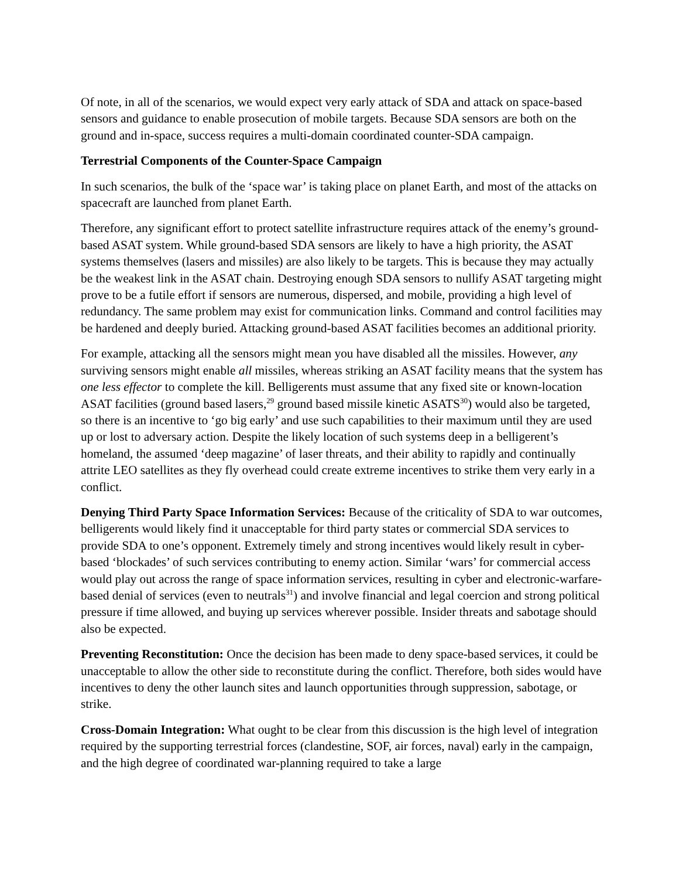Of note, in all of the scenarios, we would expect very early attack of SDA and attack on space-based sensors and guidance to enable prosecution of mobile targets. Because SDA sensors are both on the ground and in-space, success requires a multi-domain coordinated counter-SDA campaign.
Terrestrial Components of the Counter-Space Campaign
In such scenarios, the bulk of the ‘space war’ is taking place on planet Earth, and most of the attacks on spacecraft are launched from planet Earth.
Therefore, any significant effort to protect satellite infrastructure requires attack of the enemy’s ground-based ASAT system. While ground-based SDA sensors are likely to have a high priority, the ASAT systems themselves (lasers and missiles) are also likely to be targets. This is because they may actually be the weakest link in the ASAT chain. Destroying enough SDA sensors to nullify ASAT targeting might prove to be a futile effort if sensors are numerous, dispersed, and mobile, providing a high level of redundancy. The same problem may exist for communication links. Command and control facilities may be hardened and deeply buried. Attacking ground-based ASAT facilities becomes an additional priority.
For example, attacking all the sensors might mean you have disabled all the missiles. However, any surviving sensors might enable all missiles, whereas striking an ASAT facility means that the system has one less effector to complete the kill. Belligerents must assume that any fixed site or known-location ASAT facilities (ground based lasers,<sup>29</sup> ground based missile kinetic ASATS<sup>30</sup>) would also be targeted, so there is an incentive to ‘go big early’ and use such capabilities to their maximum until they are used up or lost to adversary action. Despite the likely location of such systems deep in a belligerent’s homeland, the assumed ‘deep magazine’ of laser threats, and their ability to rapidly and continually attrite LEO satellites as they fly overhead could create extreme incentives to strike them very early in a conflict.
Denying Third Party Space Information Services: Because of the criticality of SDA to war outcomes, belligerents would likely find it unacceptable for third party states or commercial SDA services to provide SDA to one’s opponent. Extremely timely and strong incentives would likely result in cyber-based ‘blockades’ of such services contributing to enemy action. Similar ‘wars’ for commercial access would play out across the range of space information services, resulting in cyber and electronic-warfare-based denial of services (even to neutrals<sup>31</sup>) and involve financial and legal coercion and strong political pressure if time allowed, and buying up services wherever possible. Insider threats and sabotage should also be expected.
Preventing Reconstitution: Once the decision has been made to deny space-based services, it could be unacceptable to allow the other side to reconstitute during the conflict. Therefore, both sides would have incentives to deny the other launch sites and launch opportunities through suppression, sabotage, or strike.
Cross-Domain Integration: What ought to be clear from this discussion is the high level of integration required by the supporting terrestrial forces (clandestine, SOF, air forces, naval) early in the campaign, and the high degree of coordinated war-planning required to take a large